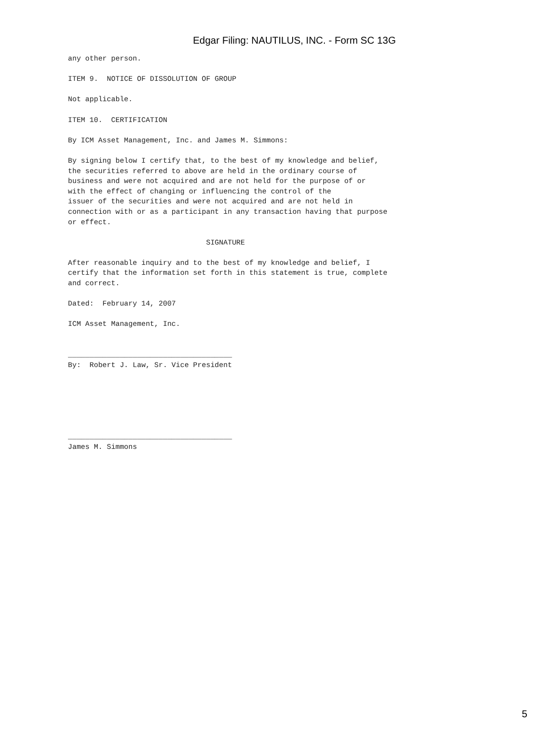Edgar Filing: NAUTILUS, INC. - Form SC 13G
any other person.

ITEM 9.  NOTICE OF DISSOLUTION OF GROUP

Not applicable.

ITEM 10.  CERTIFICATION

By ICM Asset Management, Inc. and James M. Simmons:

By signing below I certify that, to the best of my knowledge and belief,
the securities referred to above are held in the ordinary course of
business and were not acquired and are not held for the purpose of or
with the effect of changing or influencing the control of the
issuer of the securities and were not acquired and are not held in
connection with or as a participant in any transaction having that purpose
or effect.

                                SIGNATURE

After reasonable inquiry and to the best of my knowledge and belief, I
certify that the information set forth in this statement is true, complete
and correct.

Dated:  February 14, 2007

ICM Asset Management, Inc.


______________________________________
By:  Robert J. Law, Sr. Vice President






______________________________________
James M. Simmons
5